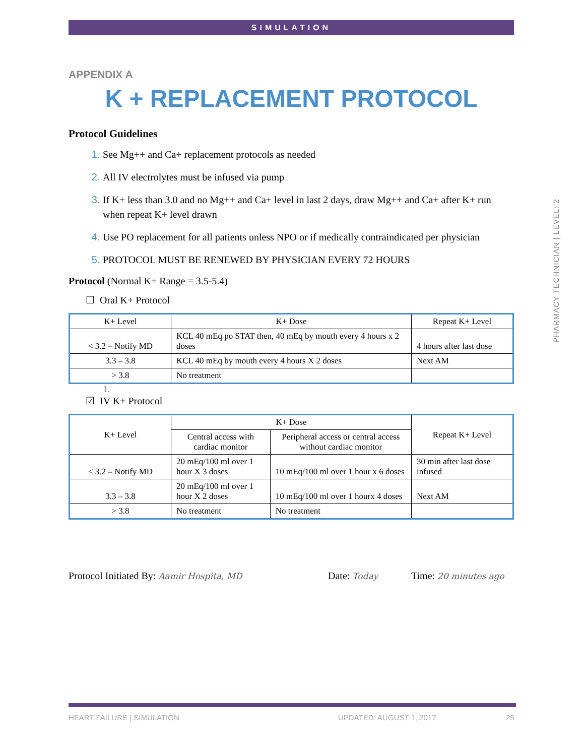PHARMACY TECHNICIAN | LEVEL: 2
SIMULATION
APPENDIX A
K + REPLACEMENT PROTOCOL
Protocol Guidelines
See Mg++ and Ca+ replacement protocols as needed
All IV electrolytes must be infused via pump
If K+ less than 3.0 and no Mg++ and Ca+ level in last 2 days, draw Mg++ and Ca+ after K+ run when repeat K+ level drawn
Use PO replacement for all patients unless NPO or if medically contraindicated per physician
PROTOCOL MUST BE RENEWED BY PHYSICIAN EVERY 72 HOURS
Protocol (Normal K+ Range = 3.5-5.4)
☐ Oral K+ Protocol
| K+ Level | K+ Dose | Repeat K+ Level |
| --- | --- | --- |
| < 3.2 – Notify MD | KCL 40 mEq po STAT then, 40 mEq by mouth every 4 hours x 2 doses | 4 hours after last dose |
| 3.3 – 3.8 | KCL 40 mEq by mouth every 4 hours X 2 doses | Next AM |
| > 3.8 | No treatment | |
1.
☑ IV K+ Protocol
| K+ Level | K+ Dose | | Repeat K+ Level |
| --- | --- | --- | --- |
| | Central access with cardiac monitor | Peripheral access or central access without cardiac monitor | |
| < 3.2 – Notify MD | 20 mEq/100 ml over 1 hour X 3 doses | 10 mEq/100 ml over 1 hour x 6 doses | 30 min after last dose infused |
| 3.3 – 3.8 | 20 mEq/100 ml over 1 hour X 2 doses | 10 mEq/100 ml over 1 hourx 4 doses | Next AM |
| > 3.8 | No treatment | No treatment | |
Protocol Initiated By: Aamir Hospita, MD
Date: Today
Time: 20 minutes ago
HEART FAILURE | SIMULATION UPDATED: AUGUST 1, 2017 25